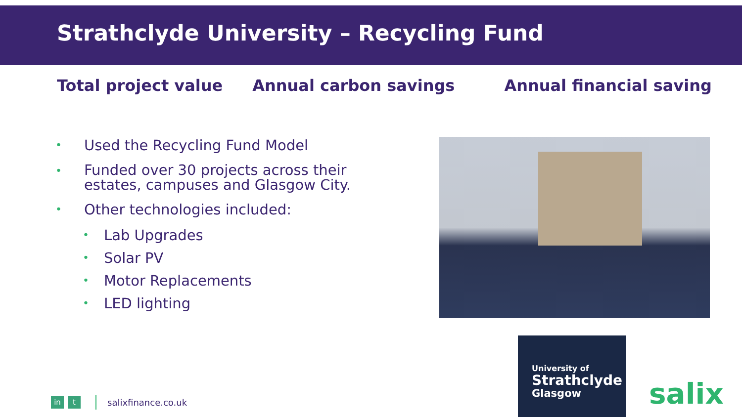Strathclyde University – Recycling Fund
Total project value Annual carbon savings Annual financial saving
• Used the Recycling Fund Model
• Funded over 30 projects across their
estates, campuses and Glasgow City.
• Other technologies included:
• Lab Upgrades
• Solar PV
• Motor Replacements
• LED lighting
University of
Strathclyde
Glasgow
salix
in t
salixfinance.co.uk